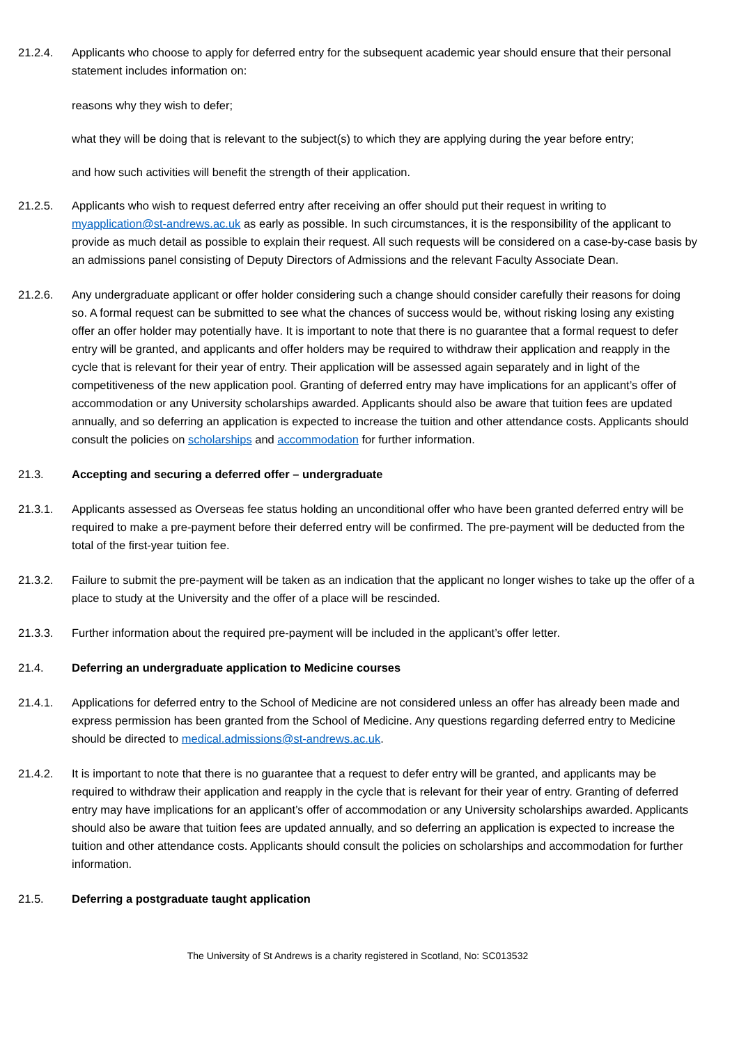21.2.4. Applicants who choose to apply for deferred entry for the subsequent academic year should ensure that their personal statement includes information on:
reasons why they wish to defer;
what they will be doing that is relevant to the subject(s) to which they are applying during the year before entry;
and how such activities will benefit the strength of their application.
21.2.5. Applicants who wish to request deferred entry after receiving an offer should put their request in writing to myapplication@st-andrews.ac.uk as early as possible. In such circumstances, it is the responsibility of the applicant to provide as much detail as possible to explain their request. All such requests will be considered on a case-by-case basis by an admissions panel consisting of Deputy Directors of Admissions and the relevant Faculty Associate Dean.
21.2.6. Any undergraduate applicant or offer holder considering such a change should consider carefully their reasons for doing so. A formal request can be submitted to see what the chances of success would be, without risking losing any existing offer an offer holder may potentially have. It is important to note that there is no guarantee that a formal request to defer entry will be granted, and applicants and offer holders may be required to withdraw their application and reapply in the cycle that is relevant for their year of entry. Their application will be assessed again separately and in light of the competitiveness of the new application pool. Granting of deferred entry may have implications for an applicant’s offer of accommodation or any University scholarships awarded. Applicants should also be aware that tuition fees are updated annually, and so deferring an application is expected to increase the tuition and other attendance costs. Applicants should consult the policies on scholarships and accommodation for further information.
21.3. Accepting and securing a deferred offer – undergraduate
21.3.1. Applicants assessed as Overseas fee status holding an unconditional offer who have been granted deferred entry will be required to make a pre-payment before their deferred entry will be confirmed. The pre-payment will be deducted from the total of the first-year tuition fee.
21.3.2. Failure to submit the pre-payment will be taken as an indication that the applicant no longer wishes to take up the offer of a place to study at the University and the offer of a place will be rescinded.
21.3.3. Further information about the required pre-payment will be included in the applicant’s offer letter.
21.4. Deferring an undergraduate application to Medicine courses
21.4.1. Applications for deferred entry to the School of Medicine are not considered unless an offer has already been made and express permission has been granted from the School of Medicine. Any questions regarding deferred entry to Medicine should be directed to medical.admissions@st-andrews.ac.uk.
21.4.2. It is important to note that there is no guarantee that a request to defer entry will be granted, and applicants may be required to withdraw their application and reapply in the cycle that is relevant for their year of entry. Granting of deferred entry may have implications for an applicant’s offer of accommodation or any University scholarships awarded. Applicants should also be aware that tuition fees are updated annually, and so deferring an application is expected to increase the tuition and other attendance costs. Applicants should consult the policies on scholarships and accommodation for further information.
21.5. Deferring a postgraduate taught application
The University of St Andrews is a charity registered in Scotland, No: SC013532